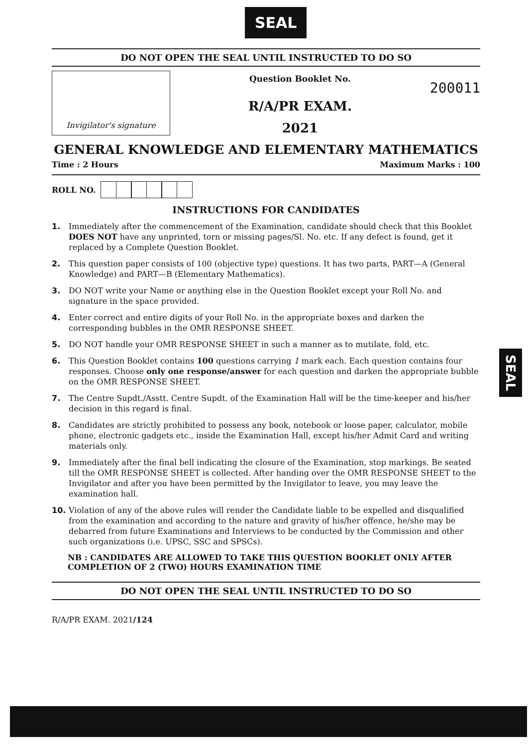SEAL
DO NOT OPEN THE SEAL UNTIL INSTRUCTED TO DO SO
Invigilator's signature
Question Booklet No.
R/A/PR EXAM.
2021
200011
GENERAL KNOWLEDGE AND ELEMENTARY MATHEMATICS
Time : 2 Hours Maximum Marks : 100
ROLL NO.
INSTRUCTIONS FOR CANDIDATES
1. Immediately after the commencement of the Examination, candidate should check that this Booklet DOES NOT have any unprinted, torn or missing pages/Sl. No. etc. If any defect is found, get it replaced by a Complete Question Booklet.
2. This question paper consists of 100 (objective type) questions. It has two parts, PART—A (General Knowledge) and PART—B (Elementary Mathematics).
3. DO NOT write your Name or anything else in the Question Booklet except your Roll No. and signature in the space provided.
4. Enter correct and entire digits of your Roll No. in the appropriate boxes and darken the corresponding bubbles in the OMR RESPONSE SHEET.
5. DO NOT handle your OMR RESPONSE SHEET in such a manner as to mutilate, fold, etc.
6. This Question Booklet contains 100 questions carrying 1 mark each. Each question contains four responses. Choose only one response/answer for each question and darken the appropriate bubble on the OMR RESPONSE SHEET.
7. The Centre Supdt./Asstt. Centre Supdt. of the Examination Hall will be the time-keeper and his/her decision in this regard is final.
8. Candidates are strictly prohibited to possess any book, notebook or loose paper, calculator, mobile phone, electronic gadgets etc., inside the Examination Hall, except his/her Admit Card and writing materials only.
9. Immediately after the final bell indicating the closure of the Examination, stop markings. Be seated till the OMR RESPONSE SHEET is collected. After handing over the OMR RESPONSE SHEET to the Invigilator and after you have been permitted by the Invigilator to leave, you may leave the examination hall.
10. Violation of any of the above rules will render the Candidate liable to be expelled and disqualified from the examination and according to the nature and gravity of his/her offence, he/she may be debarred from future Examinations and Interviews to be conducted by the Commission and other such organizations (i.e. UPSC, SSC and SPSCs).
NB : CANDIDATES ARE ALLOWED TO TAKE THIS QUESTION BOOKLET ONLY AFTER COMPLETION OF 2 (TWO) HOURS EXAMINATION TIME
DO NOT OPEN THE SEAL UNTIL INSTRUCTED TO DO SO
R/A/PR EXAM. 2021/124
SEAL